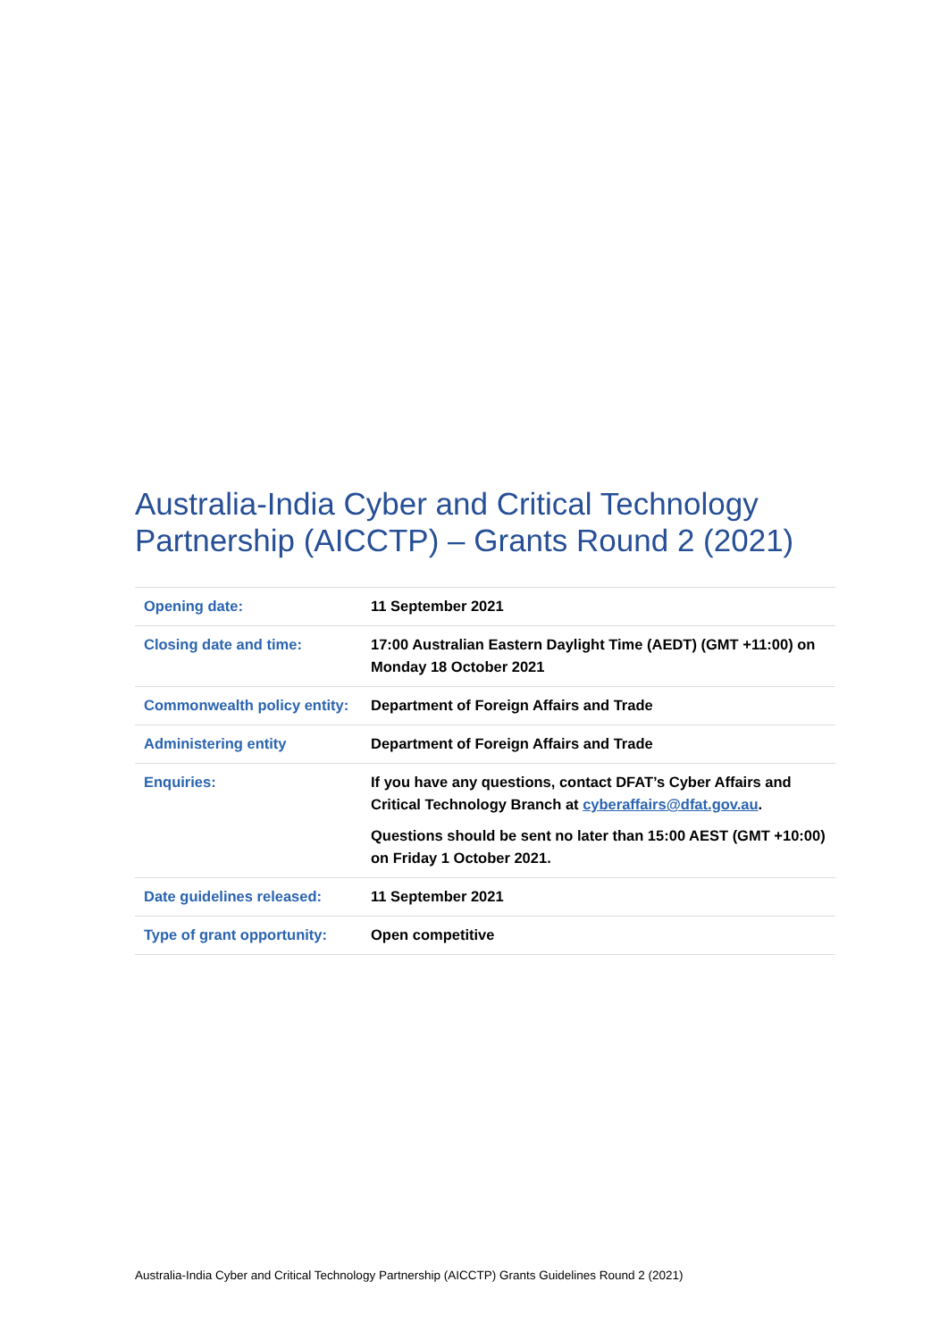Australia-India Cyber and Critical Technology Partnership (AICCTP) – Grants Round 2 (2021)
| Opening date: | 11 September 2021 |
| Closing date and time: | 17:00 Australian Eastern Daylight Time (AEDT) (GMT +11:00) on Monday 18 October 2021 |
| Commonwealth policy entity: | Department of Foreign Affairs and Trade |
| Administering entity | Department of Foreign Affairs and Trade |
| Enquiries: | If you have any questions, contact DFAT’s Cyber Affairs and Critical Technology Branch at cyberaffairs@dfat.gov.au . Questions should be sent no later than 15:00 AEST (GMT +10:00) on Friday 1 October 2021. |
| Date guidelines released: | 11 September 2021 |
| Type of grant opportunity: | Open competitive |
Australia-India Cyber and Critical Technology Partnership (AICCTP) Grants Guidelines Round 2 (2021)